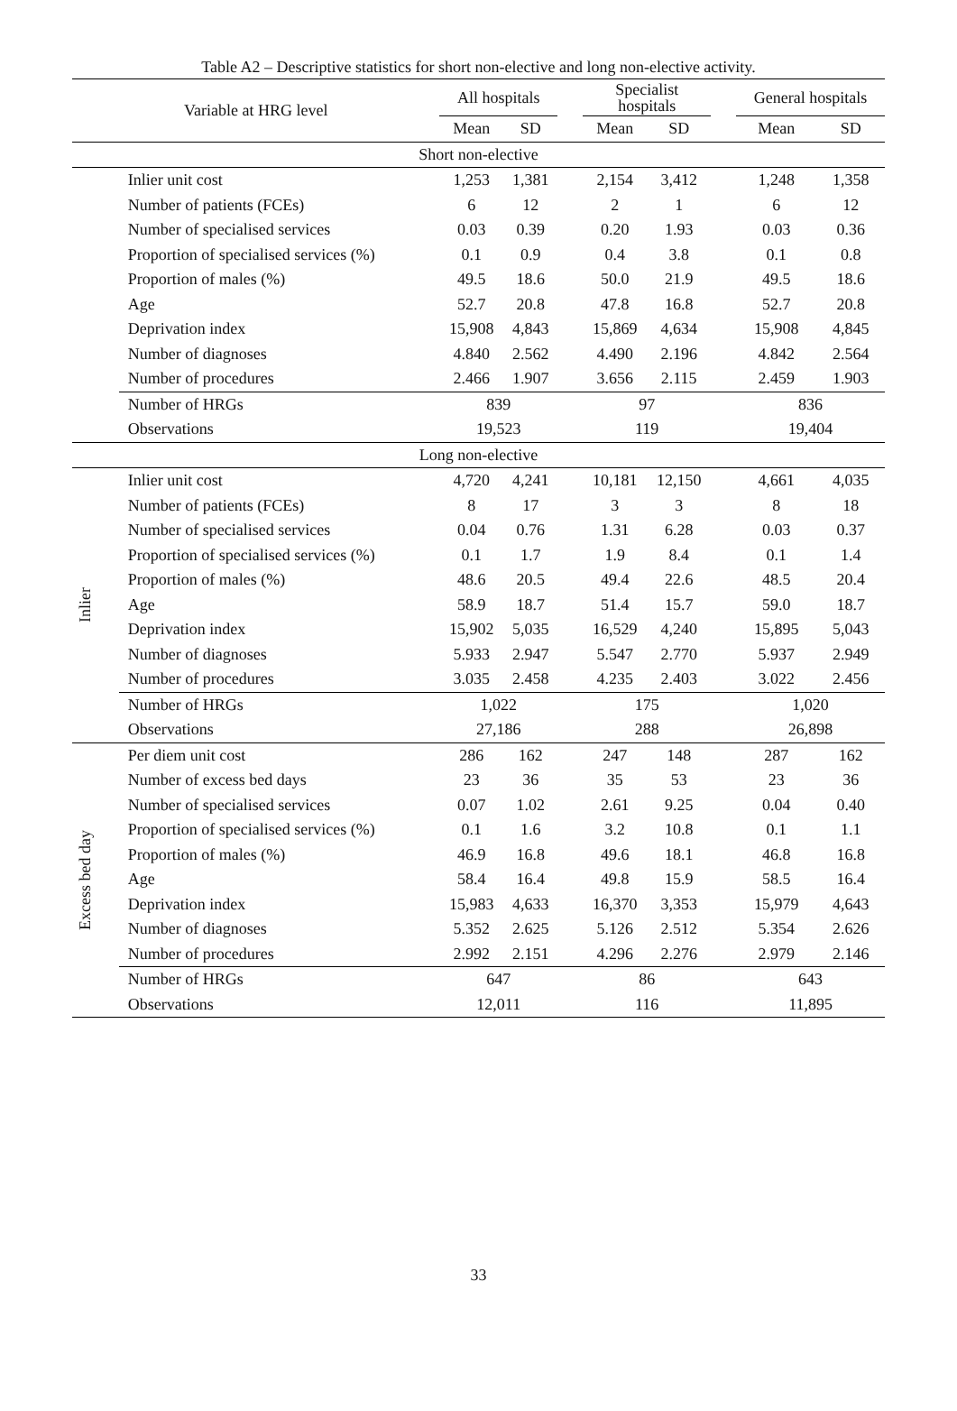Table A2 – Descriptive statistics for short non-elective and long non-elective activity.
| Variable at HRG level | | All hospitals | | | Specialist hospitals | | | General hospitals | |
| --- | --- | --- | --- | --- | --- | --- | --- | --- | --- |
| | | Mean | SD | | Mean | SD | | Mean | SD |
| Short non-elective | | | | | | | | | |
| | Inlier unit cost | 1,253 | 1,381 | | 2,154 | 3,412 | | 1,248 | 1,358 |
| | Number of patients (FCEs) | 6 | 12 | | 2 | 1 | | 6 | 12 |
| | Number of specialised services | 0.03 | 0.39 | | 0.20 | 1.93 | | 0.03 | 0.36 |
| | Proportion of specialised services (%) | 0.1 | 0.9 | | 0.4 | 3.8 | | 0.1 | 0.8 |
| | Proportion of males (%) | 49.5 | 18.6 | | 50.0 | 21.9 | | 49.5 | 18.6 |
| | Age | 52.7 | 20.8 | | 47.8 | 16.8 | | 52.7 | 20.8 |
| | Deprivation index | 15,908 | 4,843 | | 15,869 | 4,634 | | 15,908 | 4,845 |
| | Number of diagnoses | 4.840 | 2.562 | | 4.490 | 2.196 | | 4.842 | 2.564 |
| | Number of procedures | 2.466 | 1.907 | | 3.656 | 2.115 | | 2.459 | 1.903 |
| | Number of HRGs | 839 | | | 97 | | | 836 | |
| | Observations | 19,523 | | | 119 | | | 19,404 | |
| Long non-elective | | | | | | | | | |
| Inlier | Inlier unit cost | 4,720 | 4,241 | | 10,181 | 12,150 | | 4,661 | 4,035 |
| | Number of patients (FCEs) | 8 | 17 | | 3 | 3 | | 8 | 18 |
| | Number of specialised services | 0.04 | 0.76 | | 1.31 | 6.28 | | 0.03 | 0.37 |
| | Proportion of specialised services (%) | 0.1 | 1.7 | | 1.9 | 8.4 | | 0.1 | 1.4 |
| | Proportion of males (%) | 48.6 | 20.5 | | 49.4 | 22.6 | | 48.5 | 20.4 |
| | Age | 58.9 | 18.7 | | 51.4 | 15.7 | | 59.0 | 18.7 |
| | Deprivation index | 15,902 | 5,035 | | 16,529 | 4,240 | | 15,895 | 5,043 |
| | Number of diagnoses | 5.933 | 2.947 | | 5.547 | 2.770 | | 5.937 | 2.949 |
| | Number of procedures | 3.035 | 2.458 | | 4.235 | 2.403 | | 3.022 | 2.456 |
| | Number of HRGs | 1,022 | | | 175 | | | 1,020 | |
| | Observations | 27,186 | | | 288 | | | 26,898 | |
| Excess bed day | Per diem unit cost | 286 | 162 | | 247 | 148 | | 287 | 162 |
| | Number of excess bed days | 23 | 36 | | 35 | 53 | | 23 | 36 |
| | Number of specialised services | 0.07 | 1.02 | | 2.61 | 9.25 | | 0.04 | 0.40 |
| | Proportion of specialised services (%) | 0.1 | 1.6 | | 3.2 | 10.8 | | 0.1 | 1.1 |
| | Proportion of males (%) | 46.9 | 16.8 | | 49.6 | 18.1 | | 46.8 | 16.8 |
| | Age | 58.4 | 16.4 | | 49.8 | 15.9 | | 58.5 | 16.4 |
| | Deprivation index | 15,983 | 4,633 | | 16,370 | 3,353 | | 15,979 | 4,643 |
| | Number of diagnoses | 5.352 | 2.625 | | 5.126 | 2.512 | | 5.354 | 2.626 |
| | Number of procedures | 2.992 | 2.151 | | 4.296 | 2.276 | | 2.979 | 2.146 |
| | Number of HRGs | 647 | | | 86 | | | 643 | |
| | Observations | 12,011 | | | 116 | | | 11,895 | |
33